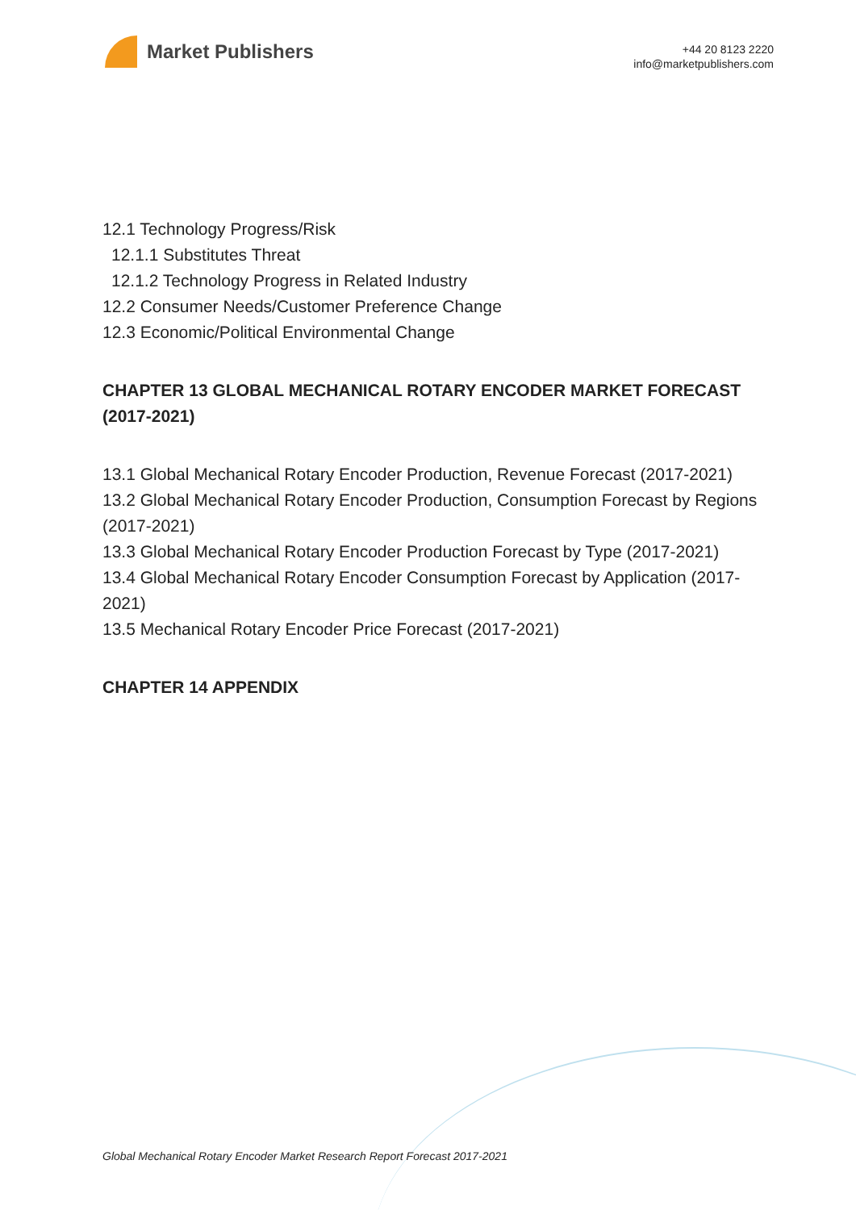Market Publishers
+44 20 8123 2220
info@marketpublishers.com
12.1 Technology Progress/Risk
12.1.1 Substitutes Threat
12.1.2 Technology Progress in Related Industry
12.2 Consumer Needs/Customer Preference Change
12.3 Economic/Political Environmental Change
CHAPTER 13 GLOBAL MECHANICAL ROTARY ENCODER MARKET FORECAST (2017-2021)
13.1 Global Mechanical Rotary Encoder Production, Revenue Forecast (2017-2021)
13.2 Global Mechanical Rotary Encoder Production, Consumption Forecast by Regions (2017-2021)
13.3 Global Mechanical Rotary Encoder Production Forecast by Type (2017-2021)
13.4 Global Mechanical Rotary Encoder Consumption Forecast by Application (2017-2021)
13.5 Mechanical Rotary Encoder Price Forecast (2017-2021)
CHAPTER 14 APPENDIX
Global Mechanical Rotary Encoder Market Research Report Forecast 2017-2021